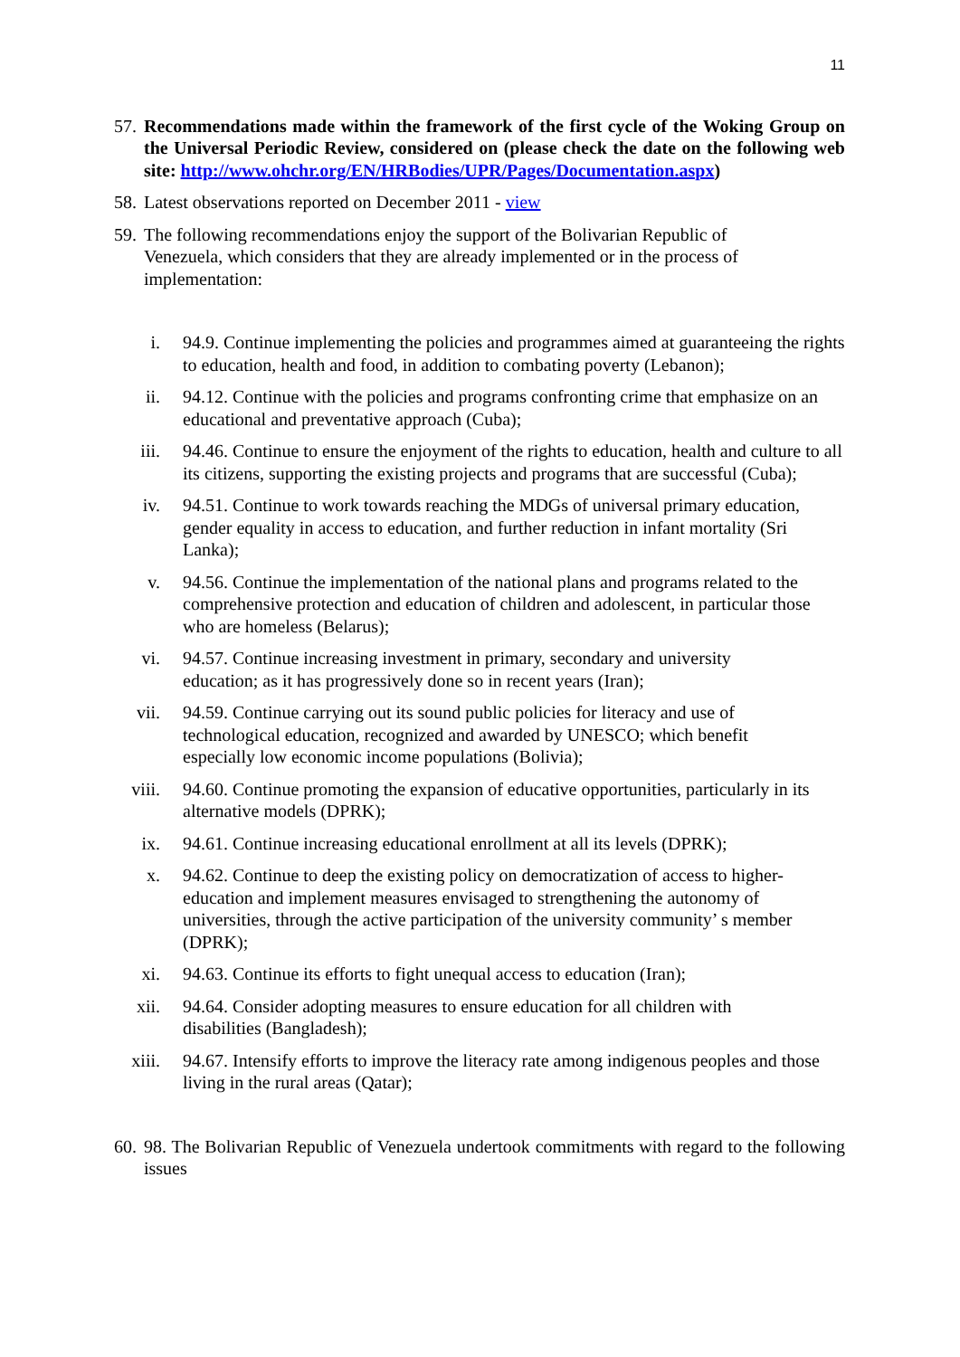11
57.
Recommendations made within the framework of the first cycle of the Woking Group on the Universal Periodic Review, considered on (please check the date on the following web site: http://www.ohchr.org/EN/HRBodies/UPR/Pages/Documentation.aspx)
58.
Latest observations reported on December 2011 - view
59.
The following recommendations enjoy the support of the Bolivarian Republic of Venezuela, which considers that they are already implemented or in the process of implementation:
i. 94.9. Continue implementing the policies and programmes aimed at guaranteeing the rights to education, health and food, in addition to combating poverty (Lebanon);
ii. 94.12. Continue with the policies and programs confronting crime that emphasize on an educational and preventative approach (Cuba);
iii. 94.46. Continue to ensure the enjoyment of the rights to education, health and culture to all its citizens, supporting the existing projects and programs that are successful (Cuba);
iv. 94.51. Continue to work towards reaching the MDGs of universal primary education, gender equality in access to education, and further reduction in infant mortality (Sri Lanka);
v. 94.56. Continue the implementation of the national plans and programs related to the comprehensive protection and education of children and adolescent, in particular those who are homeless (Belarus);
vi. 94.57. Continue increasing investment in primary, secondary and university education; as it has progressively done so in recent years (Iran);
vii. 94.59. Continue carrying out its sound public policies for literacy and use of technological education, recognized and awarded by UNESCO; which benefit especially low economic income populations (Bolivia);
viii.
94.60. Continue promoting the expansion of educative opportunities, particularly in its alternative models (DPRK);
ix. 94.61. Continue increasing educational enrollment at all its levels (DPRK);
x. 94.62. Continue to deep the existing policy on democratization of access to higher-education and implement measures envisaged to strengthening the autonomy of universities, through the active participation of the university community’ s member (DPRK);
xi. 94.63. Continue its efforts to fight unequal access to education (Iran);
xii. 94.64. Consider adopting measures to ensure education for all children with disabilities (Bangladesh);
xiii.
94.67. Intensify efforts to improve the literacy rate among indigenous peoples and those living in the rural areas (Qatar);
60.
98. The Bolivarian Republic of Venezuela undertook commitments with regard to the following issues